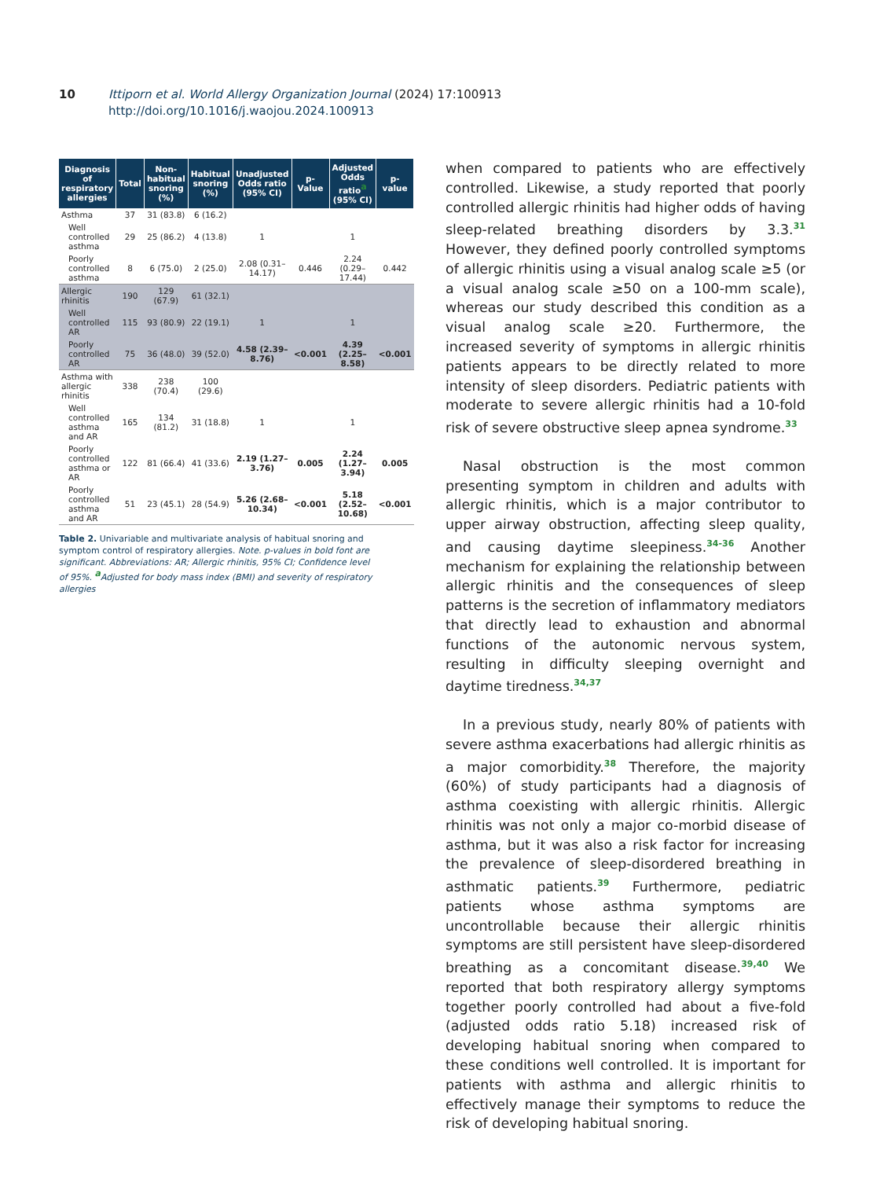10 Ittiporn et al. World Allergy Organization Journal (2024) 17:100913
http://doi.org/10.1016/j.waojou.2024.100913
| Diagnosis of respiratory allergies | Total | Non-habitual snoring (%) | Habitual snoring (%) | Unadjusted Odds ratio (95% CI) | p-Value | Adjusted Odds ratio<sup>a</sup> (95% CI) | p-value |
| --- | --- | --- | --- | --- | --- | --- | --- |
| Asthma | 37 | 31 (83.8) | 6 (16.2) | | | | |
| Well controlled asthma | 29 | 25 (86.2) | 4 (13.8) | 1 | | 1 | |
| Poorly controlled asthma | 8 | 6 (75.0) | 2 (25.0) | 2.08 (0.31–14.17) | 0.446 | 2.24 (0.29–17.44) | 0.442 |
| Allergic rhinitis | 190 | 129 (67.9) | 61 (32.1) | | | | |
| Well controlled AR | 115 | 93 (80.9) | 22 (19.1) | 1 | | 1 | |
| Poorly controlled AR | 75 | 36 (48.0) | 39 (52.0) | 4.58 (2.39–8.76) | <0.001 | 4.39 (2.25–8.58) | <0.001 |
| Asthma with allergic rhinitis | 338 | 238 (70.4) | 100 (29.6) | | | | |
| Well controlled asthma and AR | 165 | 134 (81.2) | 31 (18.8) | 1 | | 1 | |
| Poorly controlled asthma or AR | 122 | 81 (66.4) | 41 (33.6) | 2.19 (1.27–3.76) | 0.005 | 2.24 (1.27–3.94) | 0.005 |
| Poorly controlled asthma and AR | 51 | 23 (45.1) | 28 (54.9) | 5.26 (2.68–10.34) | <0.001 | 5.18 (2.52–10.68) | <0.001 |
Table 2. Univariable and multivariate analysis of habitual snoring and symptom control of respiratory allergies. Note. p-values in bold font are significant. Abbreviations: AR; Allergic rhinitis, 95% CI; Confidence level of 95%. <sup>a</sup>Adjusted for body mass index (BMI) and severity of respiratory allergies
when compared to patients who are effectively controlled. Likewise, a study reported that poorly controlled allergic rhinitis had higher odds of having sleep-related breathing disorders by 3.3.<sup>31</sup> However, they defined poorly controlled symptoms of allergic rhinitis using a visual analog scale ≥5 (or a visual analog scale ≥50 on a 100-mm scale), whereas our study described this condition as a visual analog scale ≥20. Furthermore, the increased severity of symptoms in allergic rhinitis patients appears to be directly related to more intensity of sleep disorders. Pediatric patients with moderate to severe allergic rhinitis had a 10-fold risk of severe obstructive sleep apnea syndrome.<sup>33</sup>
Nasal obstruction is the most common presenting symptom in children and adults with allergic rhinitis, which is a major contributor to upper airway obstruction, affecting sleep quality, and causing daytime sleepiness.<sup>34-36</sup> Another mechanism for explaining the relationship between allergic rhinitis and the consequences of sleep patterns is the secretion of inflammatory mediators that directly lead to exhaustion and abnormal functions of the autonomic nervous system, resulting in difficulty sleeping overnight and daytime tiredness.<sup>34,37</sup>
In a previous study, nearly 80% of patients with severe asthma exacerbations had allergic rhinitis as a major comorbidity.<sup>38</sup> Therefore, the majority (60%) of study participants had a diagnosis of asthma coexisting with allergic rhinitis. Allergic rhinitis was not only a major co-morbid disease of asthma, but it was also a risk factor for increasing the prevalence of sleep-disordered breathing in asthmatic patients.<sup>39</sup> Furthermore, pediatric patients whose asthma symptoms are uncontrollable because their allergic rhinitis symptoms are still persistent have sleep-disordered breathing as a concomitant disease.<sup>39,40</sup> We reported that both respiratory allergy symptoms together poorly controlled had about a five-fold (adjusted odds ratio 5.18) increased risk of developing habitual snoring when compared to these conditions well controlled. It is important for patients with asthma and allergic rhinitis to effectively manage their symptoms to reduce the risk of developing habitual snoring.